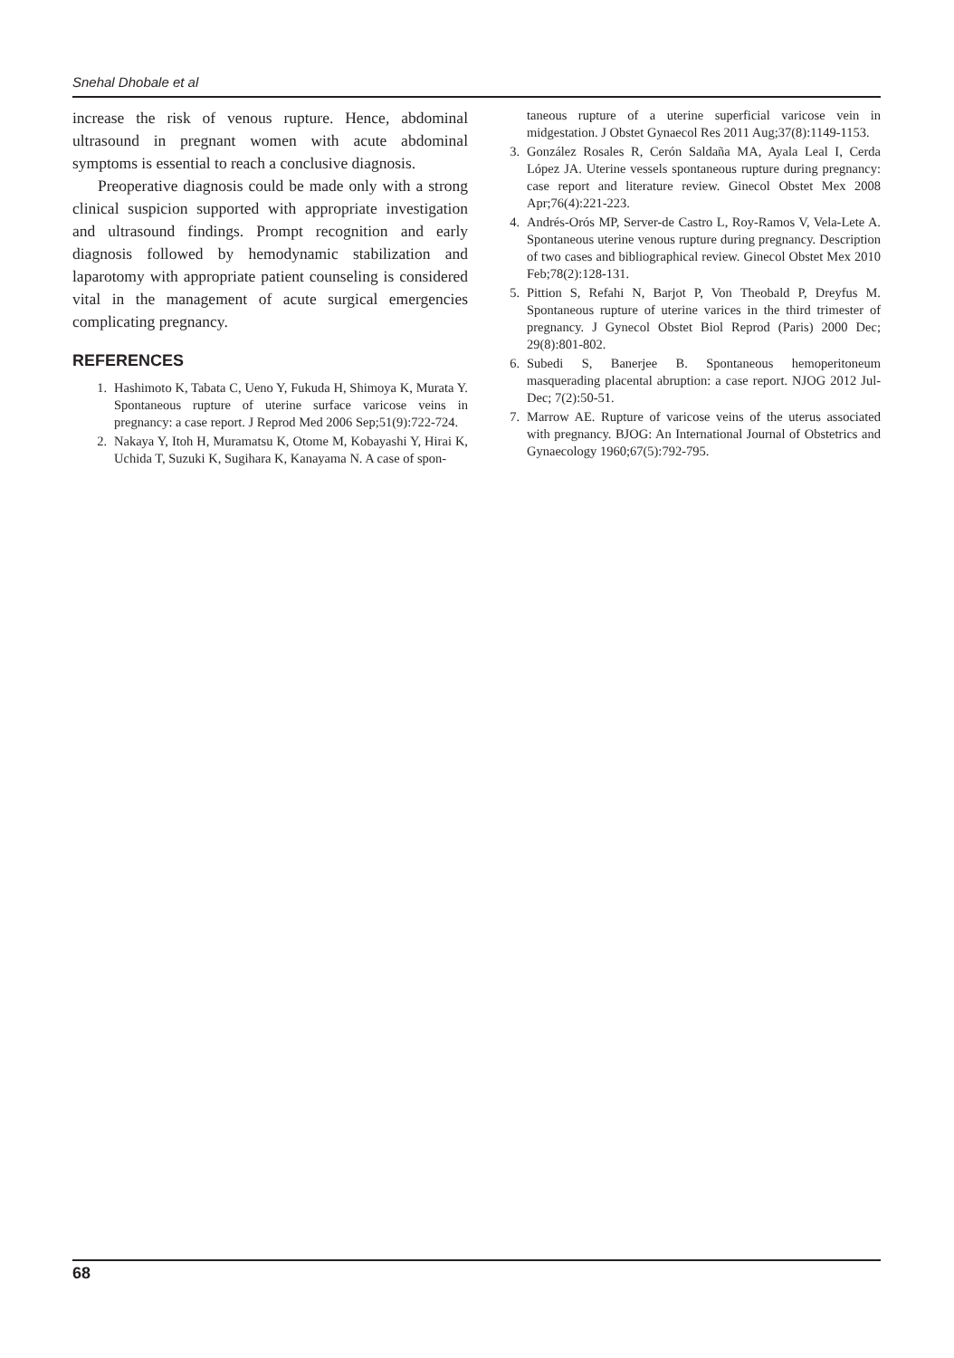Snehal Dhobale et al
increase the risk of venous rupture. Hence, abdominal ultrasound in pregnant women with acute abdominal symptoms is essential to reach a conclusive diagnosis.
Preoperative diagnosis could be made only with a strong clinical suspicion supported with appropriate investigation and ultrasound findings. Prompt recognition and early diagnosis followed by hemodynamic stabilization and laparotomy with appropriate patient counseling is considered vital in the management of acute surgical emergencies complicating pregnancy.
REFERENCES
1. Hashimoto K, Tabata C, Ueno Y, Fukuda H, Shimoya K, Murata Y. Spontaneous rupture of uterine surface varicose veins in pregnancy: a case report. J Reprod Med 2006 Sep;51(9):722-724.
2. Nakaya Y, Itoh H, Muramatsu K, Otome M, Kobayashi Y, Hirai K, Uchida T, Suzuki K, Sugihara K, Kanayama N. A case of spon-
taneous rupture of a uterine superficial varicose vein in midgestation. J Obstet Gynaecol Res 2011 Aug;37(8):1149-1153.
3. González Rosales R, Cerón Saldaña MA, Ayala Leal I, Cerda López JA. Uterine vessels spontaneous rupture during pregnancy: case report and literature review. Ginecol Obstet Mex 2008 Apr;76(4):221-223.
4. Andrés-Orós MP, Server-de Castro L, Roy-Ramos V, Vela-Lete A. Spontaneous uterine venous rupture during pregnancy. Description of two cases and bibliographical review. Ginecol Obstet Mex 2010 Feb;78(2):128-131.
5. Pittion S, Refahi N, Barjot P, Von Theobald P, Dreyfus M. Spontaneous rupture of uterine varices in the third trimester of pregnancy. J Gynecol Obstet Biol Reprod (Paris) 2000 Dec; 29(8):801-802.
6. Subedi S, Banerjee B. Spontaneous hemoperitoneum masquerading placental abruption: a case report. NJOG 2012 Jul-Dec; 7(2):50-51.
7. Marrow AE. Rupture of varicose veins of the uterus associated with pregnancy. BJOG: An International Journal of Obstetrics and Gynaecology 1960;67(5):792-795.
68